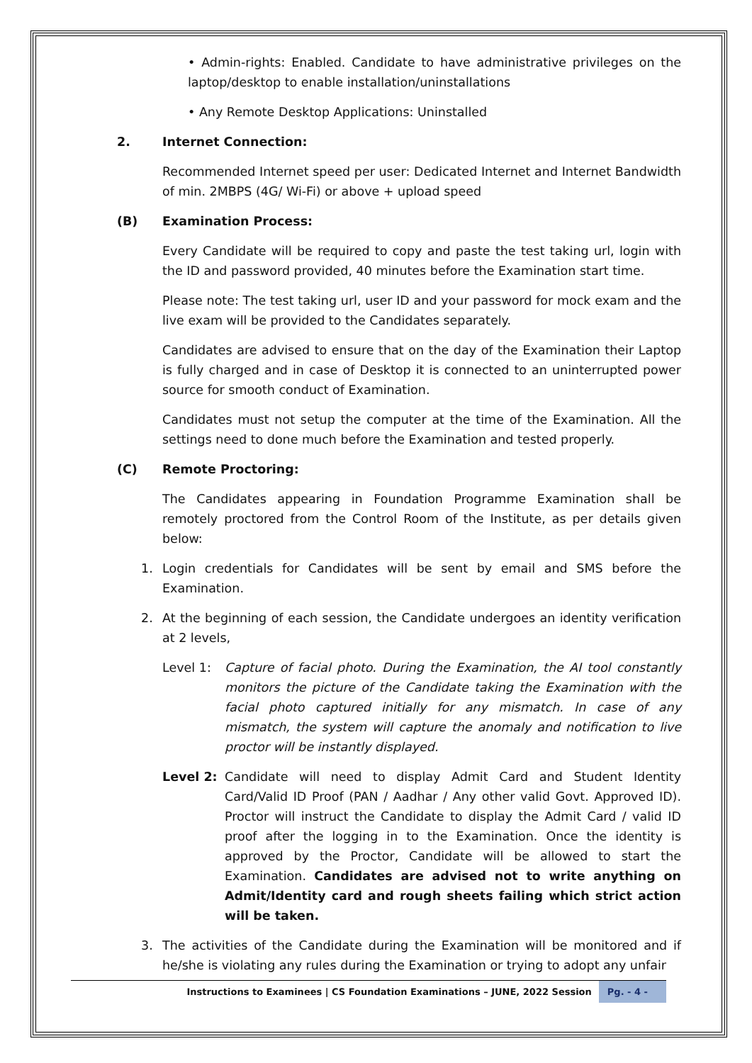• Admin-rights: Enabled. Candidate to have administrative privileges on the laptop/desktop to enable installation/uninstallations
• Any Remote Desktop Applications: Uninstalled
2. Internet Connection:
Recommended Internet speed per user: Dedicated Internet and Internet Bandwidth of min. 2MBPS (4G/ Wi-Fi) or above + upload speed
(B) Examination Process:
Every Candidate will be required to copy and paste the test taking url, login with the ID and password provided, 40 minutes before the Examination start time.
Please note: The test taking url, user ID and your password for mock exam and the live exam will be provided to the Candidates separately.
Candidates are advised to ensure that on the day of the Examination their Laptop is fully charged and in case of Desktop it is connected to an uninterrupted power source for smooth conduct of Examination.
Candidates must not setup the computer at the time of the Examination. All the settings need to done much before the Examination and tested properly.
(C) Remote Proctoring:
The Candidates appearing in Foundation Programme Examination shall be remotely proctored from the Control Room of the Institute, as per details given below:
1. Login credentials for Candidates will be sent by email and SMS before the Examination.
2. At the beginning of each session, the Candidate undergoes an identity verification at 2 levels,
Level 1: Capture of facial photo. During the Examination, the AI tool constantly monitors the picture of the Candidate taking the Examination with the facial photo captured initially for any mismatch. In case of any mismatch, the system will capture the anomaly and notification to live proctor will be instantly displayed.
Level 2: Candidate will need to display Admit Card and Student Identity Card/Valid ID Proof (PAN / Aadhar / Any other valid Govt. Approved ID). Proctor will instruct the Candidate to display the Admit Card / valid ID proof after the logging in to the Examination. Once the identity is approved by the Proctor, Candidate will be allowed to start the Examination. Candidates are advised not to write anything on Admit/Identity card and rough sheets failing which strict action will be taken.
3. The activities of the Candidate during the Examination will be monitored and if he/she is violating any rules during the Examination or trying to adopt any unfair
Instructions to Examinees | CS Foundation Examinations – JUNE, 2022 Session Pg. - 4 -